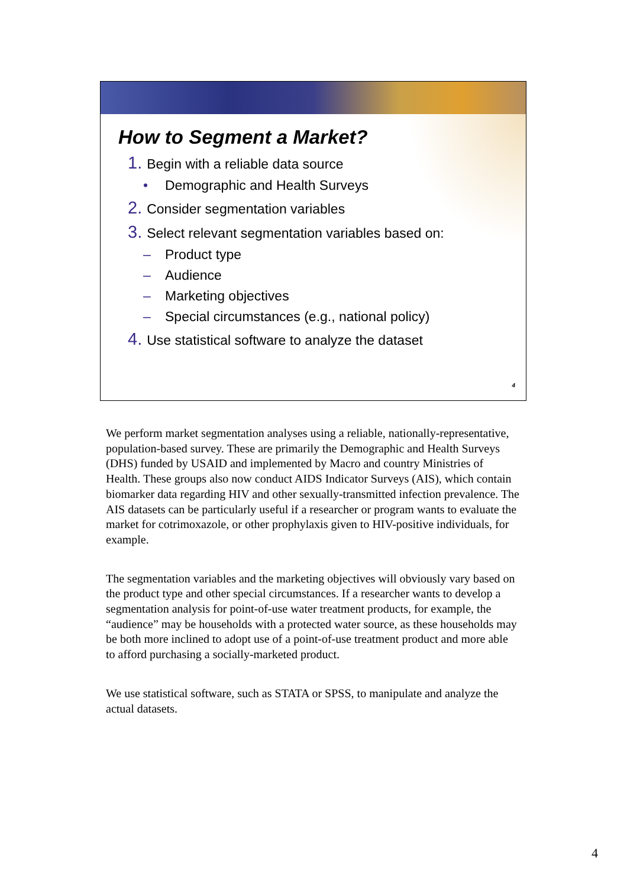How to Segment a Market?
1. Begin with a reliable data source
• Demographic and Health Surveys
2. Consider segmentation variables
3. Select relevant segmentation variables based on:
– Product type
– Audience
– Marketing objectives
– Special circumstances (e.g., national policy)
4. Use statistical software to analyze the dataset
4
We perform market segmentation analyses using a reliable, nationally-representative, population-based survey. These are primarily the Demographic and Health Surveys (DHS) funded by USAID and implemented by Macro and country Ministries of Health. These groups also now conduct AIDS Indicator Surveys (AIS), which contain biomarker data regarding HIV and other sexually-transmitted infection prevalence. The AIS datasets can be particularly useful if a researcher or program wants to evaluate the market for cotrimoxazole, or other prophylaxis given to HIV-positive individuals, for example.
The segmentation variables and the marketing objectives will obviously vary based on the product type and other special circumstances. If a researcher wants to develop a segmentation analysis for point-of-use water treatment products, for example, the “audience” may be households with a protected water source, as these households may be both more inclined to adopt use of a point-of-use treatment product and more able to afford purchasing a socially-marketed product.
We use statistical software, such as STATA or SPSS, to manipulate and analyze the actual datasets.
4